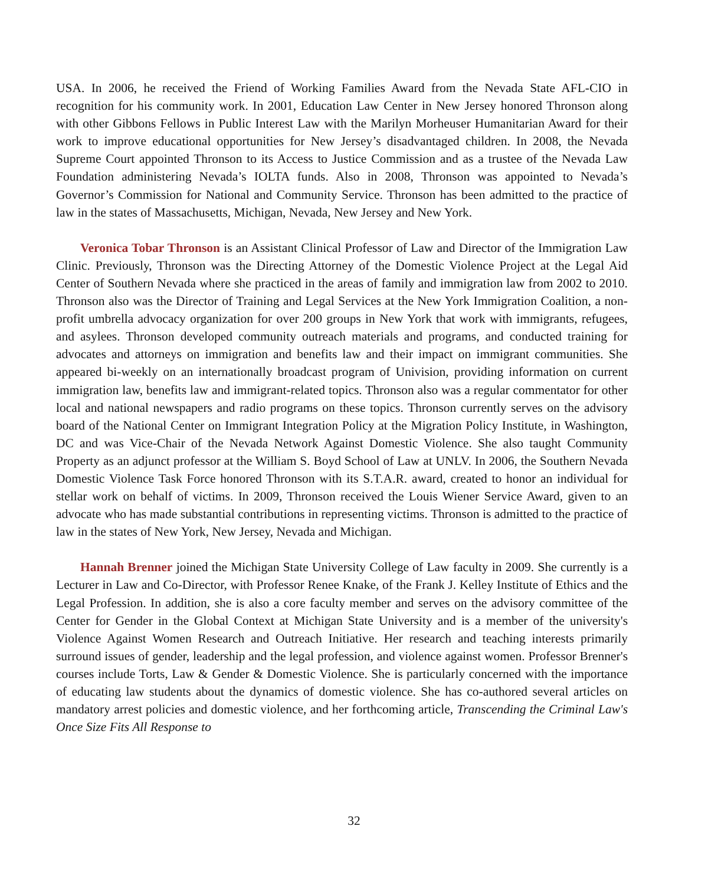USA. In 2006, he received the Friend of Working Families Award from the Nevada State AFL-CIO in recognition for his community work. In 2001, Education Law Center in New Jersey honored Thronson along with other Gibbons Fellows in Public Interest Law with the Marilyn Morheuser Humanitarian Award for their work to improve educational opportunities for New Jersey’s disadvantaged children. In 2008, the Nevada Supreme Court appointed Thronson to its Access to Justice Commission and as a trustee of the Nevada Law Foundation administering Nevada’s IOLTA funds. Also in 2008, Thronson was appointed to Nevada’s Governor’s Commission for National and Community Service. Thronson has been admitted to the practice of law in the states of Massachusetts, Michigan, Nevada, New Jersey and New York.
Veronica Tobar Thronson is an Assistant Clinical Professor of Law and Director of the Immigration Law Clinic. Previously, Thronson was the Directing Attorney of the Domestic Violence Project at the Legal Aid Center of Southern Nevada where she practiced in the areas of family and immigration law from 2002 to 2010. Thronson also was the Director of Training and Legal Services at the New York Immigration Coalition, a non-profit umbrella advocacy organization for over 200 groups in New York that work with immigrants, refugees, and asylees. Thronson developed community outreach materials and programs, and conducted training for advocates and attorneys on immigration and benefits law and their impact on immigrant communities. She appeared bi-weekly on an internationally broadcast program of Univision, providing information on current immigration law, benefits law and immigrant-related topics. Thronson also was a regular commentator for other local and national newspapers and radio programs on these topics. Thronson currently serves on the advisory board of the National Center on Immigrant Integration Policy at the Migration Policy Institute, in Washington, DC and was Vice-Chair of the Nevada Network Against Domestic Violence. She also taught Community Property as an adjunct professor at the William S. Boyd School of Law at UNLV. In 2006, the Southern Nevada Domestic Violence Task Force honored Thronson with its S.T.A.R. award, created to honor an individual for stellar work on behalf of victims. In 2009, Thronson received the Louis Wiener Service Award, given to an advocate who has made substantial contributions in representing victims. Thronson is admitted to the practice of law in the states of New York, New Jersey, Nevada and Michigan.
Hannah Brenner joined the Michigan State University College of Law faculty in 2009. She currently is a Lecturer in Law and Co-Director, with Professor Renee Knake, of the Frank J. Kelley Institute of Ethics and the Legal Profession. In addition, she is also a core faculty member and serves on the advisory committee of the Center for Gender in the Global Context at Michigan State University and is a member of the university's Violence Against Women Research and Outreach Initiative. Her research and teaching interests primarily surround issues of gender, leadership and the legal profession, and violence against women. Professor Brenner's courses include Torts, Law & Gender & Domestic Violence. She is particularly concerned with the importance of educating law students about the dynamics of domestic violence. She has co-authored several articles on mandatory arrest policies and domestic violence, and her forthcoming article, Transcending the Criminal Law's Once Size Fits All Response to
32